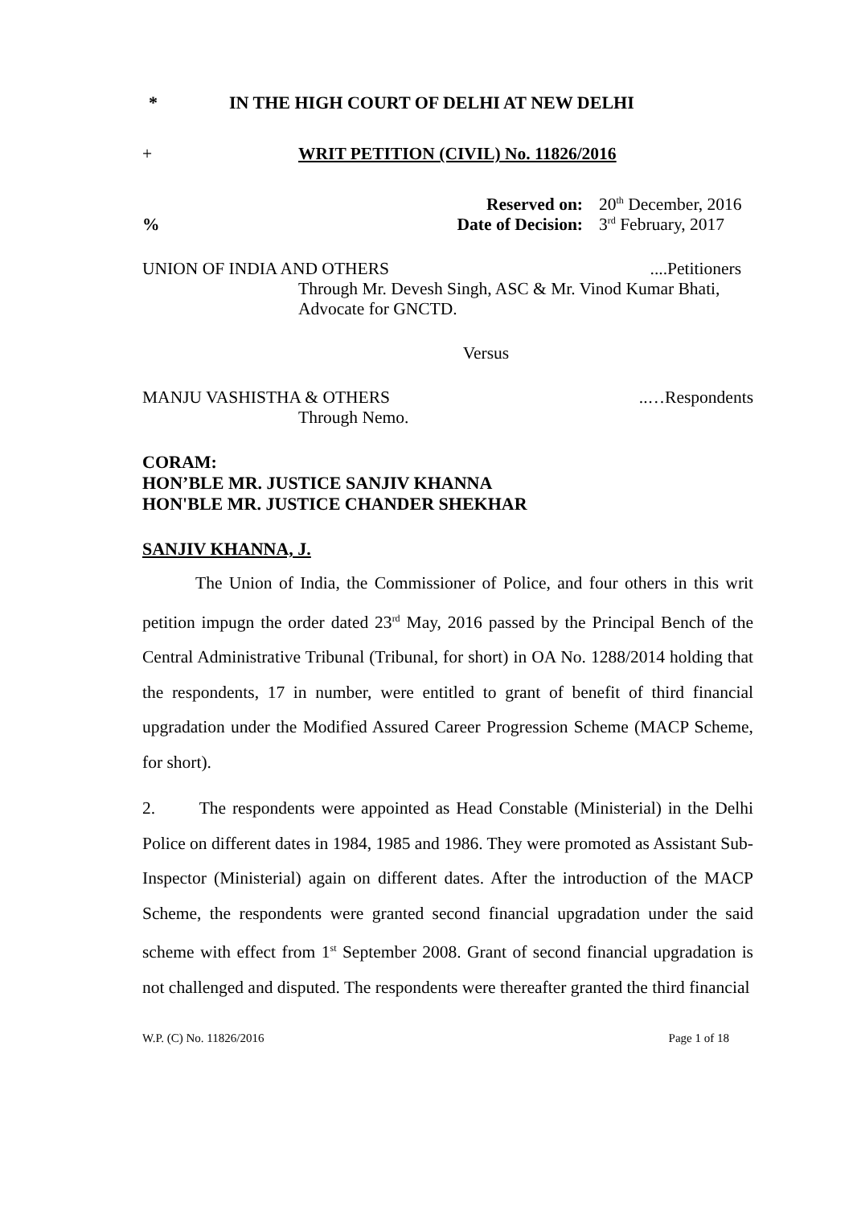* IN THE HIGH COURT OF DELHI AT NEW DELHI
+ WRIT PETITION (CIVIL) No. 11826/2016
Reserved on: 20<sup>th</sup> December, 2016
% Date of Decision: 3<sup>rd</sup> February, 2017
UNION OF INDIA AND OTHERS....Petitioners
Through Mr. Devesh Singh, ASC & Mr. Vinod Kumar Bhati, Advocate for GNCTD.
Versus
MANJU VASHISTHA & OTHERS..…Respondents
Through Nemo.
CORAM:
HON’BLE MR. JUSTICE SANJIV KHANNA
HON'BLE MR. JUSTICE CHANDER SHEKHAR
SANJIV KHANNA, J.
The Union of India, the Commissioner of Police, and four others in this writ petition impugn the order dated 23<sup>rd</sup> May, 2016 passed by the Principal Bench of the Central Administrative Tribunal (Tribunal, for short) in OA No. 1288/2014 holding that the respondents, 17 in number, were entitled to grant of benefit of third financial upgradation under the Modified Assured Career Progression Scheme (MACP Scheme, for short).
2. The respondents were appointed as Head Constable (Ministerial) in the Delhi Police on different dates in 1984, 1985 and 1986. They were promoted as Assistant Sub-Inspector (Ministerial) again on different dates. After the introduction of the MACP Scheme, the respondents were granted second financial upgradation under the said scheme with effect from 1<sup>st</sup> September 2008. Grant of second financial upgradation is not challenged and disputed. The respondents were thereafter granted the third financial
W.P. (C) No. 11826/2016 Page 1 of 18